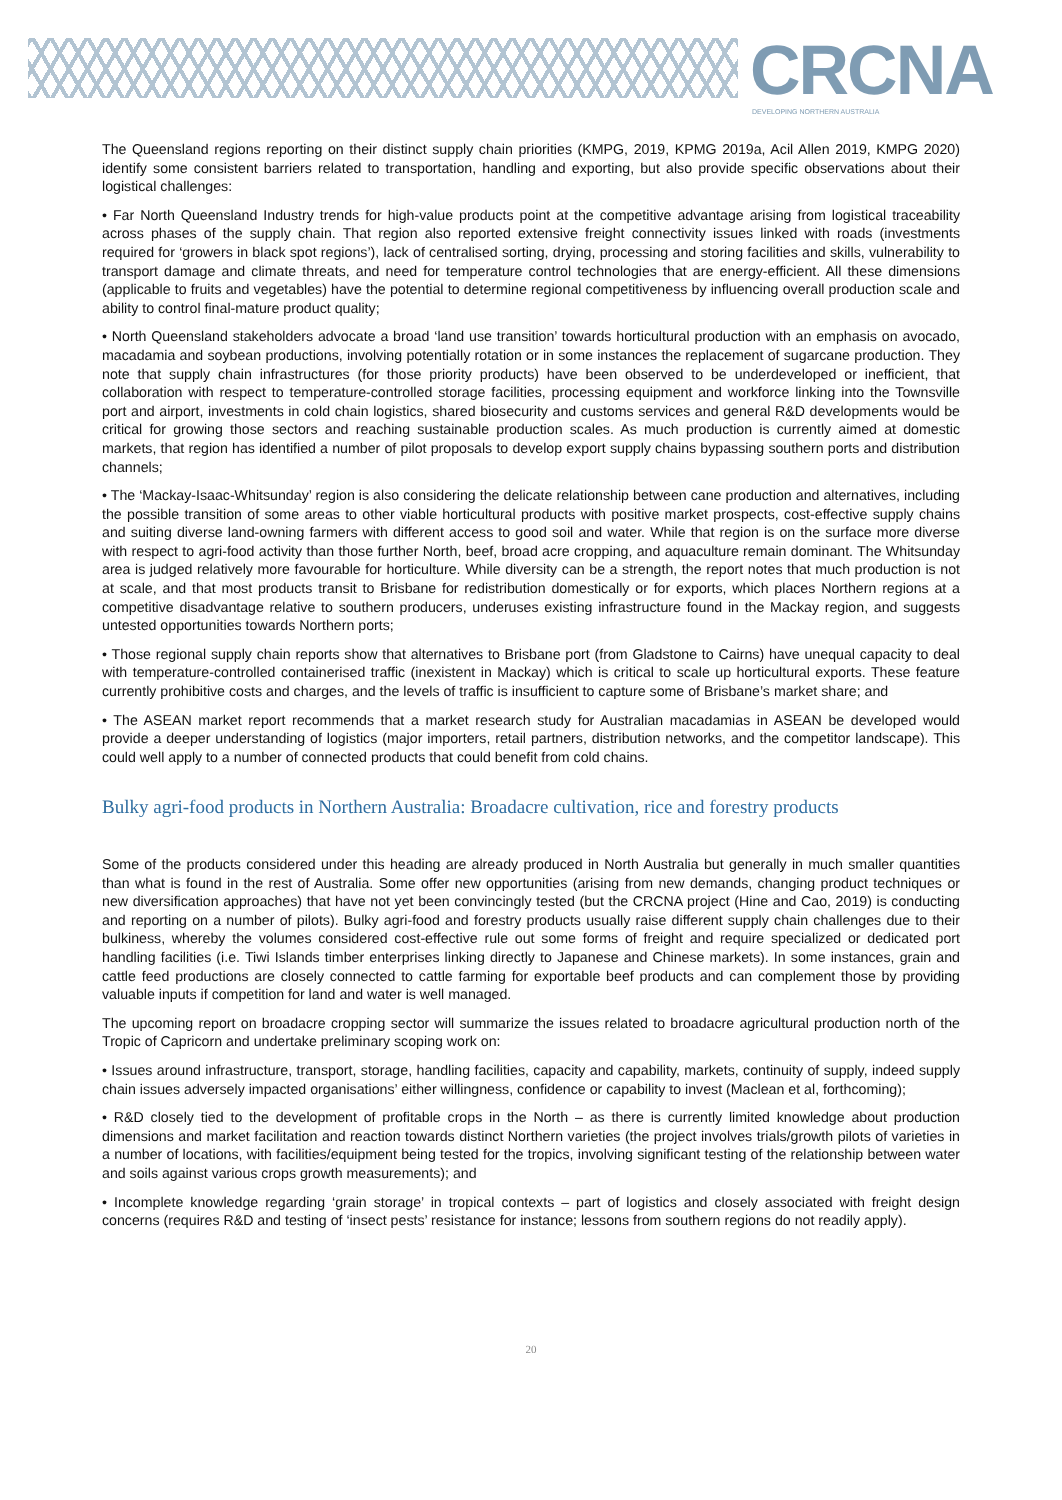CRCNA DEVELOPING NORTHERN AUSTRALIA
The Queensland regions reporting on their distinct supply chain priorities (KMPG, 2019, KPMG 2019a, Acil Allen 2019, KMPG 2020) identify some consistent barriers related to transportation, handling and exporting, but also provide specific observations about their logistical challenges:
• Far North Queensland Industry trends for high-value products point at the competitive advantage arising from logistical traceability across phases of the supply chain. That region also reported extensive freight connectivity issues linked with roads (investments required for ‘growers in black spot regions’), lack of centralised sorting, drying, processing and storing facilities and skills, vulnerability to transport damage and climate threats, and need for temperature control technologies that are energy-efficient. All these dimensions (applicable to fruits and vegetables) have the potential to determine regional competitiveness by influencing overall production scale and ability to control final-mature product quality;
• North Queensland stakeholders advocate a broad ‘land use transition’ towards horticultural production with an emphasis on avocado, macadamia and soybean productions, involving potentially rotation or in some instances the replacement of sugarcane production. They note that supply chain infrastructures (for those priority products) have been observed to be underdeveloped or inefficient, that collaboration with respect to temperature-controlled storage facilities, processing equipment and workforce linking into the Townsville port and airport, investments in cold chain logistics, shared biosecurity and customs services and general R&D developments would be critical for growing those sectors and reaching sustainable production scales. As much production is currently aimed at domestic markets, that region has identified a number of pilot proposals to develop export supply chains bypassing southern ports and distribution channels;
• The ‘Mackay-Isaac-Whitsunday’ region is also considering the delicate relationship between cane production and alternatives, including the possible transition of some areas to other viable horticultural products with positive market prospects, cost-effective supply chains and suiting diverse land-owning farmers with different access to good soil and water. While that region is on the surface more diverse with respect to agri-food activity than those further North, beef, broad acre cropping, and aquaculture remain dominant. The Whitsunday area is judged relatively more favourable for horticulture. While diversity can be a strength, the report notes that much production is not at scale, and that most products transit to Brisbane for redistribution domestically or for exports, which places Northern regions at a competitive disadvantage relative to southern producers, underuses existing infrastructure found in the Mackay region, and suggests untested opportunities towards Northern ports;
• Those regional supply chain reports show that alternatives to Brisbane port (from Gladstone to Cairns) have unequal capacity to deal with temperature-controlled containerised traffic (inexistent in Mackay) which is critical to scale up horticultural exports. These feature currently prohibitive costs and charges, and the levels of traffic is insufficient to capture some of Brisbane’s market share; and
• The ASEAN market report recommends that a market research study for Australian macadamias in ASEAN be developed would provide a deeper understanding of logistics (major importers, retail partners, distribution networks, and the competitor landscape). This could well apply to a number of connected products that could benefit from cold chains.
Bulky agri-food products in Northern Australia: Broadacre cultivation, rice and forestry products
Some of the products considered under this heading are already produced in North Australia but generally in much smaller quantities than what is found in the rest of Australia. Some offer new opportunities (arising from new demands, changing product techniques or new diversification approaches) that have not yet been convincingly tested (but the CRCNA project (Hine and Cao, 2019) is conducting and reporting on a number of pilots). Bulky agri-food and forestry products usually raise different supply chain challenges due to their bulkiness, whereby the volumes considered cost-effective rule out some forms of freight and require specialized or dedicated port handling facilities (i.e. Tiwi Islands timber enterprises linking directly to Japanese and Chinese markets). In some instances, grain and cattle feed productions are closely connected to cattle farming for exportable beef products and can complement those by providing valuable inputs if competition for land and water is well managed.
The upcoming report on broadacre cropping sector will summarize the issues related to broadacre agricultural production north of the Tropic of Capricorn and undertake preliminary scoping work on:
• Issues around infrastructure, transport, storage, handling facilities, capacity and capability, markets, continuity of supply, indeed supply chain issues adversely impacted organisations’ either willingness, confidence or capability to invest (Maclean et al, forthcoming);
• R&D closely tied to the development of profitable crops in the North – as there is currently limited knowledge about production dimensions and market facilitation and reaction towards distinct Northern varieties (the project involves trials/growth pilots of varieties in a number of locations, with facilities/equipment being tested for the tropics, involving significant testing of the relationship between water and soils against various crops growth measurements); and
• Incomplete knowledge regarding ‘grain storage’ in tropical contexts – part of logistics and closely associated with freight design concerns (requires R&D and testing of ‘insect pests’ resistance for instance; lessons from southern regions do not readily apply).
20